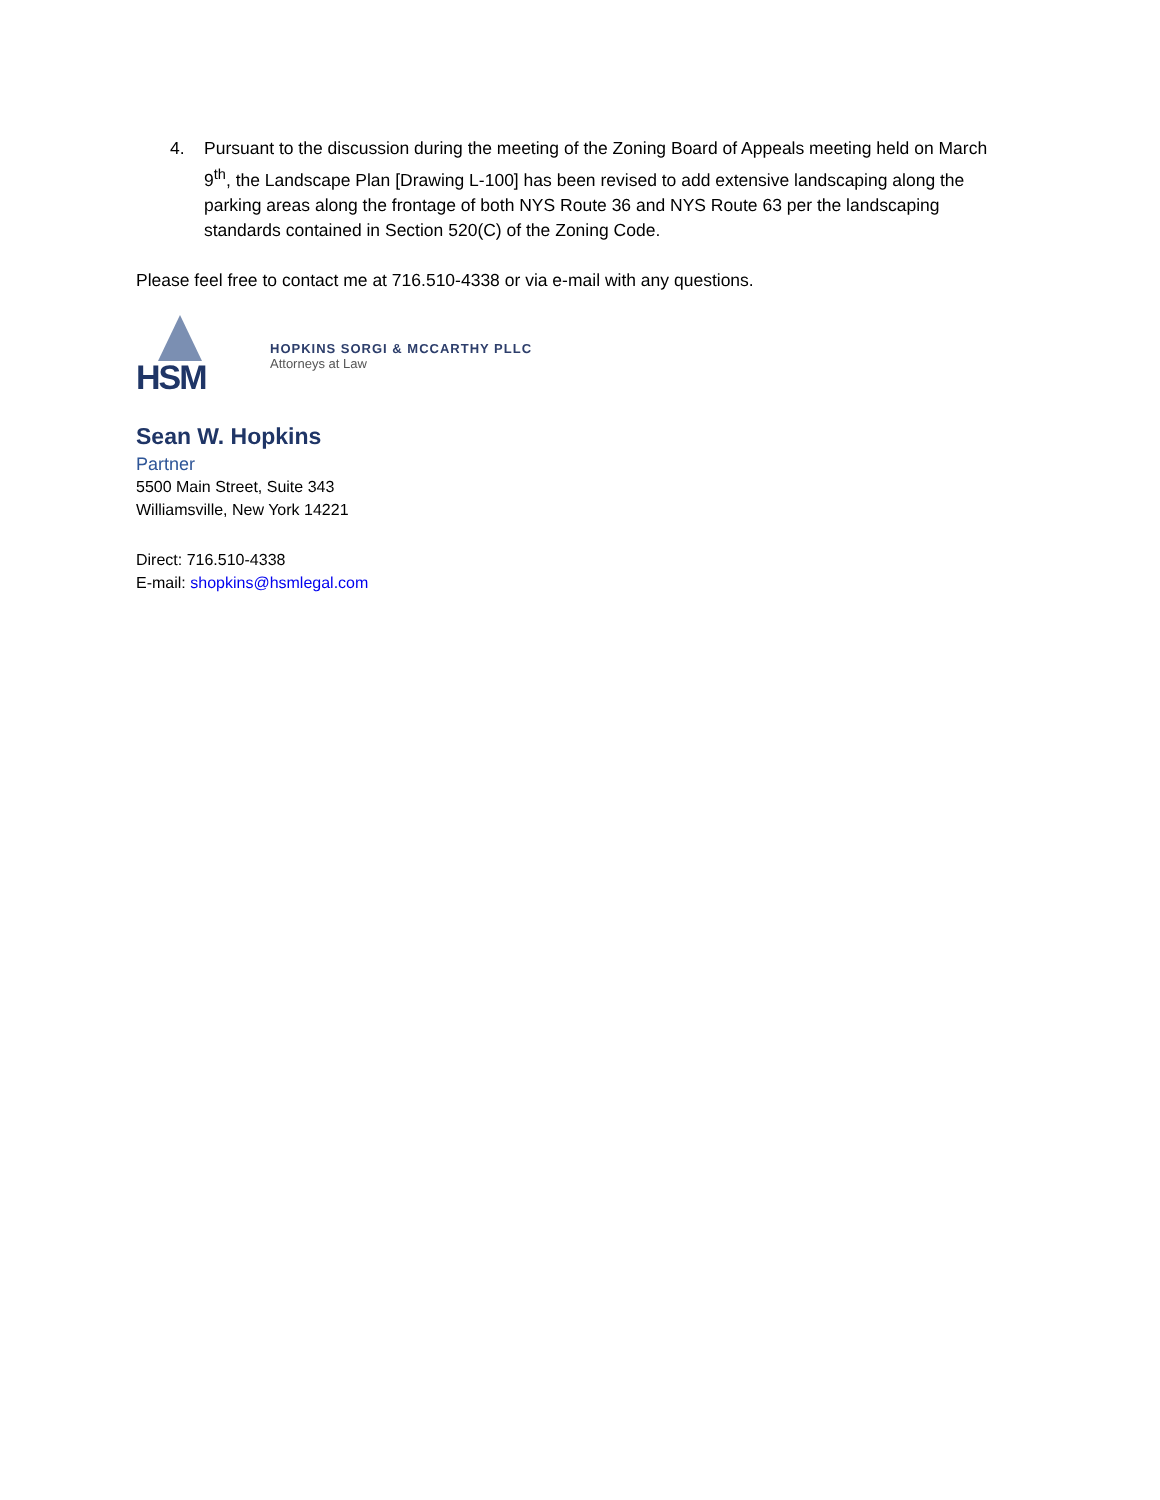4. Pursuant to the discussion during the meeting of the Zoning Board of Appeals meeting held on March 9<sup>th</sup>, the Landscape Plan [Drawing L-100] has been revised to add extensive landscaping along the parking areas along the frontage of both NYS Route 36 and NYS Route 63 per the landscaping standards contained in Section 520(C) of the Zoning Code.
Please feel free to contact me at 716.510-4338 or via e-mail with any questions.
HSM
HOPKINS SORGI & MCCARTHY PLLC
Attorneys at Law
Sean W. Hopkins
Partner
5500 Main Street, Suite 343
Williamsville, New York 14221
Direct: 716.510-4338
E-mail: shopkins@hsmlegal.com